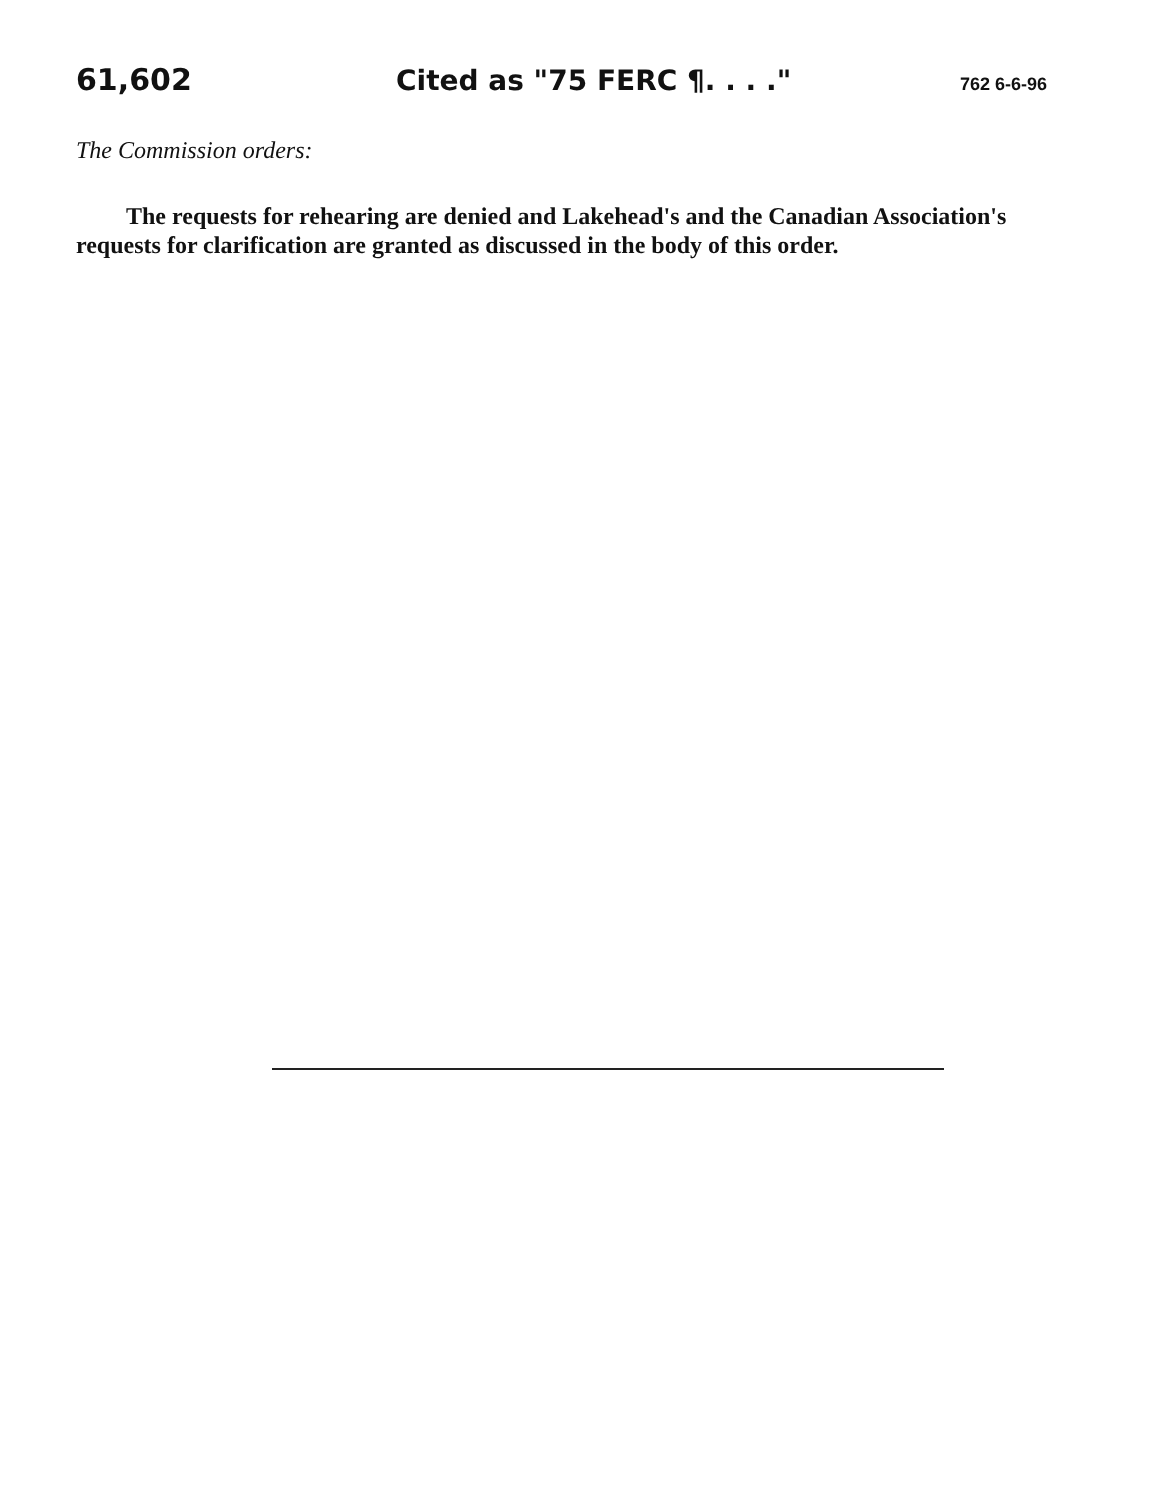61,602 Cited as "75 FERC ¶. . . ." 762 6-6-96
The Commission orders:
The requests for rehearing are denied and Lakehead's and the Canadian Association's requests for clarification are granted as discussed in the body of this order.